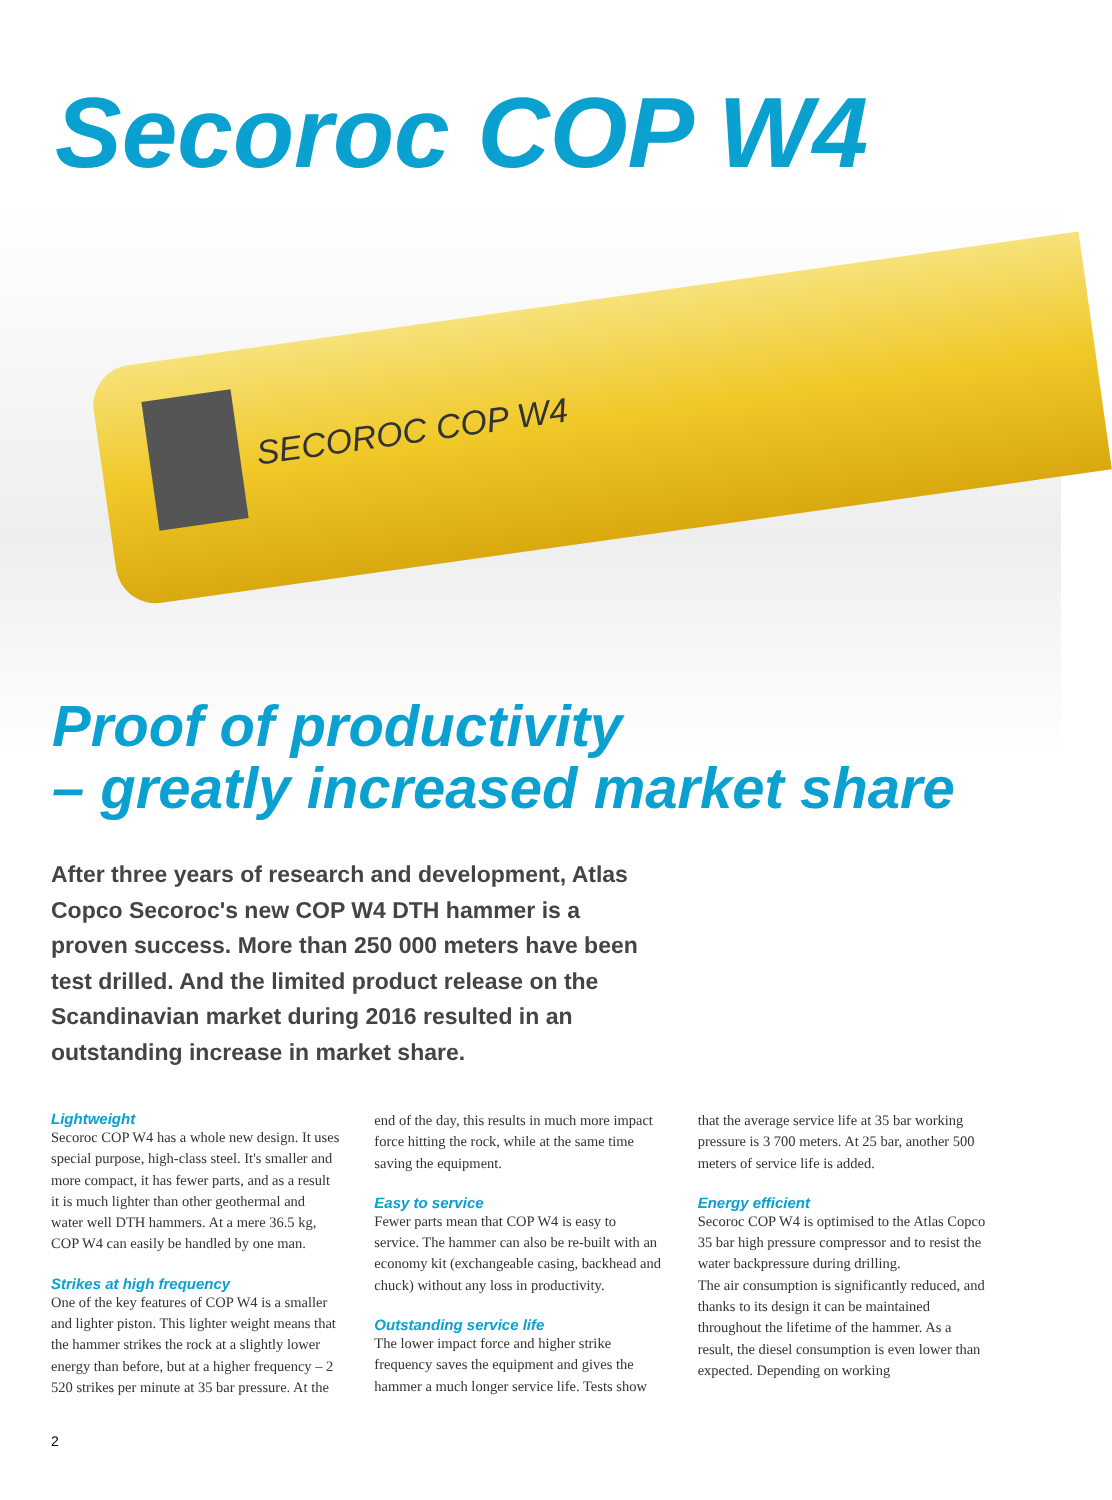SECOROC COP W4
Secoroc COP W4
Proof of productivity
– greatly increased market share
After three years of research and development, Atlas Copco Secoroc's new COP W4 DTH hammer is a proven success. More than 250 000 meters have been test drilled. And the limited product release on the Scandinavian market during 2016 resulted in an outstanding increase in market share.
Lightweight
Secoroc COP W4 has a whole new design. It uses special purpose, high-class steel. It's smaller and more compact, it has fewer parts, and as a result it is much lighter than other geothermal and water well DTH hammers. At a mere 36.5 kg, COP W4 can easily be handled by one man.
Strikes at high frequency
One of the key features of COP W4 is a smaller and lighter piston. This lighter weight means that the hammer strikes the rock at a slightly lower energy than before, but at a higher frequency – 2 520 strikes per minute at 35 bar pressure. At the end of the day, this results in much more impact force hitting the rock, while at the same time saving the equipment.
Easy to service
Fewer parts mean that COP W4 is easy to service. The hammer can also be re-built with an economy kit (exchangeable casing, backhead and chuck) without any loss in productivity.
Outstanding service life
The lower impact force and higher strike frequency saves the equipment and gives the hammer a much longer service life. Tests show that the average service life at 35 bar working pressure is 3 700 meters. At 25 bar, another 500 meters of service life is added.
Energy efficient
Secoroc COP W4 is optimised to the Atlas Copco 35 bar high pressure compressor and to resist the water backpressure during drilling.
The air consumption is significantly reduced, and thanks to its design it can be maintained throughout the lifetime of the hammer. As a result, the diesel consumption is even lower than expected. Depending on working
2